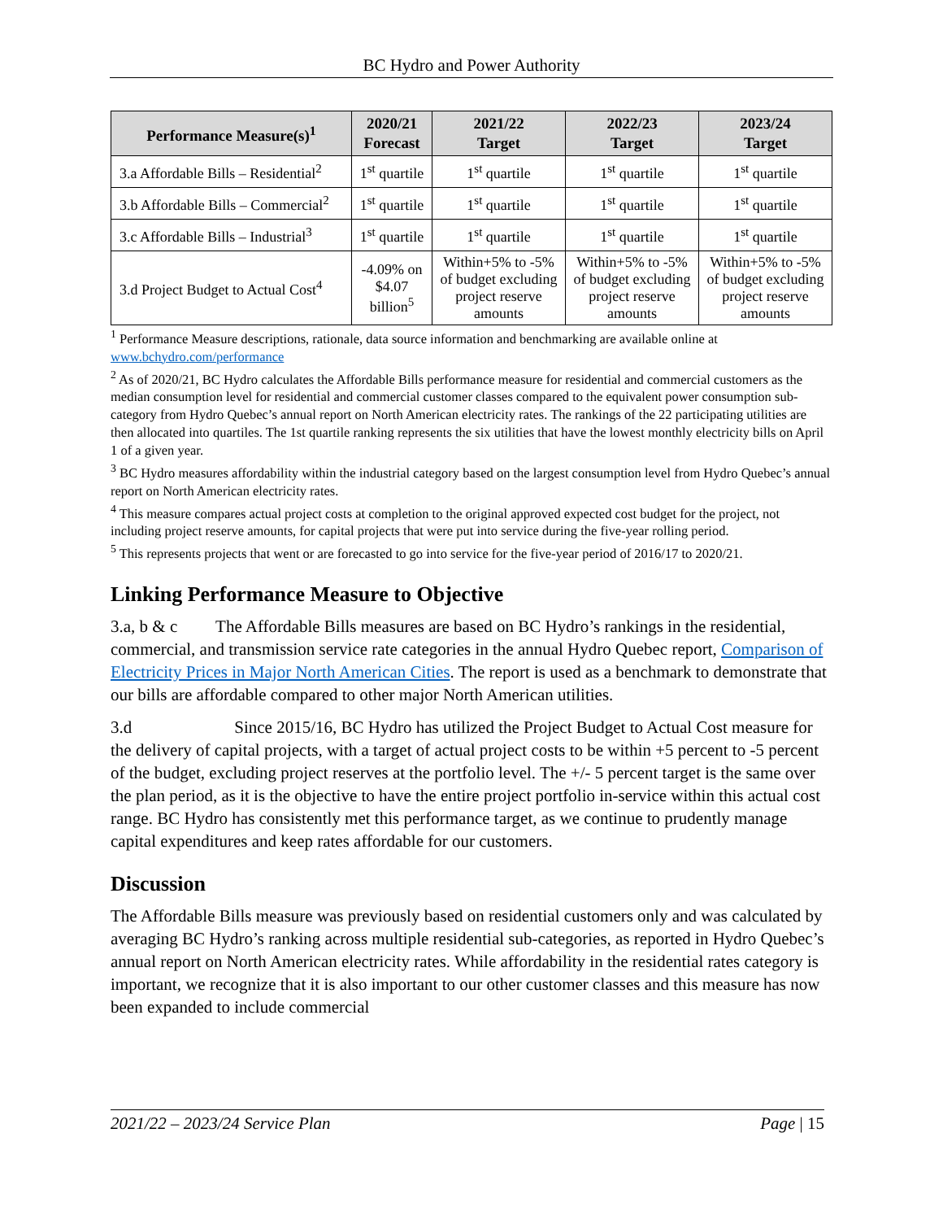BC Hydro and Power Authority
| Performance Measure(s)<sup>1</sup> | 2020/21 Forecast | 2021/22 Target | 2022/23 Target | 2023/24 Target |
| --- | --- | --- | --- | --- |
| 3.a Affordable Bills – Residential<sup>2</sup> | 1<sup>st</sup> quartile | 1<sup>st</sup> quartile | 1<sup>st</sup> quartile | 1<sup>st</sup> quartile |
| 3.b Affordable Bills – Commercial<sup>2</sup> | 1<sup>st</sup> quartile | 1<sup>st</sup> quartile | 1<sup>st</sup> quartile | 1<sup>st</sup> quartile |
| 3.c Affordable Bills – Industrial<sup>3</sup> | 1<sup>st</sup> quartile | 1<sup>st</sup> quartile | 1<sup>st</sup> quartile | 1<sup>st</sup> quartile |
| 3.d Project Budget to Actual Cost<sup>4</sup> | -4.09% on $4.07 billion<sup>5</sup> | Within+5% to -5% of budget excluding project reserve amounts | Within+5% to -5% of budget excluding project reserve amounts | Within+5% to -5% of budget excluding project reserve amounts |
<sup>1</sup> Performance Measure descriptions, rationale, data source information and benchmarking are available online at www.bchydro.com/performance
<sup>2</sup> As of 2020/21, BC Hydro calculates the Affordable Bills performance measure for residential and commercial customers as the median consumption level for residential and commercial customer classes compared to the equivalent power consumption sub-category from Hydro Quebec’s annual report on North American electricity rates. The rankings of the 22 participating utilities are then allocated into quartiles. The 1st quartile ranking represents the six utilities that have the lowest monthly electricity bills on April 1 of a given year.
<sup>3</sup> BC Hydro measures affordability within the industrial category based on the largest consumption level from Hydro Quebec’s annual report on North American electricity rates.
<sup>4</sup> This measure compares actual project costs at completion to the original approved expected cost budget for the project, not including project reserve amounts, for capital projects that were put into service during the five-year rolling period.
<sup>5</sup> This represents projects that went or are forecasted to go into service for the five-year period of 2016/17 to 2020/21.
Linking Performance Measure to Objective
3.a, b & c The Affordable Bills measures are based on BC Hydro’s rankings in the residential, commercial, and transmission service rate categories in the annual Hydro Quebec report, Comparison of Electricity Prices in Major North American Cities. The report is used as a benchmark to demonstrate that our bills are affordable compared to other major North American utilities.
3.d Since 2015/16, BC Hydro has utilized the Project Budget to Actual Cost measure for the delivery of capital projects, with a target of actual project costs to be within +5 percent to -5 percent of the budget, excluding project reserves at the portfolio level. The +/- 5 percent target is the same over the plan period, as it is the objective to have the entire project portfolio in-service within this actual cost range. BC Hydro has consistently met this performance target, as we continue to prudently manage capital expenditures and keep rates affordable for our customers.
Discussion
The Affordable Bills measure was previously based on residential customers only and was calculated by averaging BC Hydro’s ranking across multiple residential sub-categories, as reported in Hydro Quebec’s annual report on North American electricity rates. While affordability in the residential rates category is important, we recognize that it is also important to our other customer classes and this measure has now been expanded to include commercial
2021/22 – 2023/24 Service Plan Page | 15